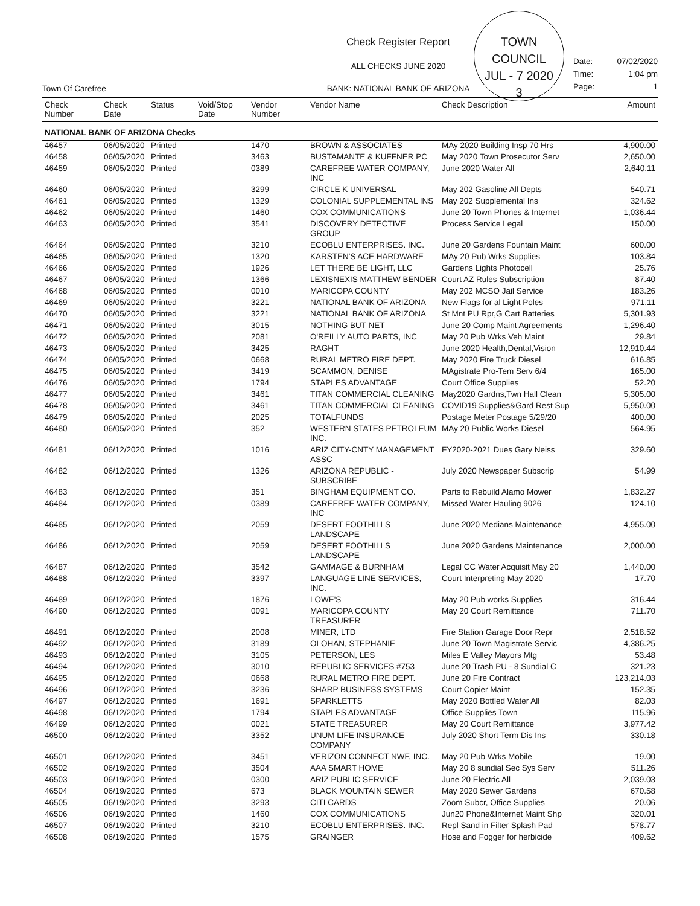TOWN COUNCIL
JUL - 7 2020
3
Town Of Carefree
Check Register Report
ALL CHECKS JUNE 2020
BANK: NATIONAL BANK OF ARIZONA
Date: 07/02/2020
Time: 1:04 pm
Page: 1
| Check Number | Check Date | Status | Void/Stop Date | Vendor Number | Vendor Name | Check Description | Amount |
| --- | --- | --- | --- | --- | --- | --- | --- |
| NATIONAL BANK OF ARIZONA Checks | | | | | | | |
| 46457 | 06/05/2020 | Printed | | 1470 | BROWN & ASSOCIATES | MAy 2020 Building Insp 70 Hrs | 4,900.00 |
| 46458 | 06/05/2020 | Printed | | 3463 | BUSTAMANTE & KUFFNER PC | May 2020 Town Prosecutor Serv | 2,650.00 |
| 46459 | 06/05/2020 | Printed | | 0389 | CAREFREE WATER COMPANY, INC | June 2020 Water All | 2,640.11 |
| 46460 | 06/05/2020 | Printed | | 3299 | CIRCLE K UNIVERSAL | May 202 Gasoline All Depts | 540.71 |
| 46461 | 06/05/2020 | Printed | | 1329 | COLONIAL SUPPLEMENTAL INS | May 202 Supplemental Ins | 324.62 |
| 46462 | 06/05/2020 | Printed | | 1460 | COX COMMUNICATIONS | June 20 Town Phones & Internet | 1,036.44 |
| 46463 | 06/05/2020 | Printed | | 3541 | DISCOVERY DETECTIVE GROUP | Process Service Legal | 150.00 |
| 46464 | 06/05/2020 | Printed | | 3210 | ECOBLU ENTERPRISES. INC. | June 20 Gardens Fountain Maint | 600.00 |
| 46465 | 06/05/2020 | Printed | | 1320 | KARSTEN'S ACE HARDWARE | MAy 20 Pub Wrks Supplies | 103.84 |
| 46466 | 06/05/2020 | Printed | | 1926 | LET THERE BE LIGHT, LLC | Gardens Lights Photocell | 25.76 |
| 46467 | 06/05/2020 | Printed | | 1366 | LEXISNEXIS MATTHEW BENDER | Court AZ Rules Subscription | 87.40 |
| 46468 | 06/05/2020 | Printed | | 0010 | MARICOPA COUNTY | May 202 MCSO Jail Service | 183.26 |
| 46469 | 06/05/2020 | Printed | | 3221 | NATIONAL BANK OF ARIZONA | New Flags for al Light Poles | 971.11 |
| 46470 | 06/05/2020 | Printed | | 3221 | NATIONAL BANK OF ARIZONA | St Mnt PU Rpr,G Cart Batteries | 5,301.93 |
| 46471 | 06/05/2020 | Printed | | 3015 | NOTHING BUT NET | June 20 Comp Maint Agreements | 1,296.40 |
| 46472 | 06/05/2020 | Printed | | 2081 | O'REILLY AUTO PARTS, INC | May 20 Pub Wrks Veh Maint | 29.84 |
| 46473 | 06/05/2020 | Printed | | 3425 | RAGHT | June 2020 Health,Dental,Vision | 12,910.44 |
| 46474 | 06/05/2020 | Printed | | 0668 | RURAL METRO FIRE DEPT. | May 2020 Fire Truck Diesel | 616.85 |
| 46475 | 06/05/2020 | Printed | | 3419 | SCAMMON, DENISE | MAgistrate Pro-Tem Serv 6/4 | 165.00 |
| 46476 | 06/05/2020 | Printed | | 1794 | STAPLES ADVANTAGE | Court Office Supplies | 52.20 |
| 46477 | 06/05/2020 | Printed | | 3461 | TITAN COMMERCIAL CLEANING | May2020 Gardns,Twn Hall Clean | 5,305.00 |
| 46478 | 06/05/2020 | Printed | | 3461 | TITAN COMMERCIAL CLEANING | COVID19 Supplies&Gard Rest Sup | 5,950.00 |
| 46479 | 06/05/2020 | Printed | | 2025 | TOTALFUNDS | Postage Meter Postage 5/29/20 | 400.00 |
| 46480 | 06/05/2020 | Printed | | 352 | WESTERN STATES PETROLEUM INC. | MAy 20 Public Works Diesel | 564.95 |
| 46481 | 06/12/2020 | Printed | | 1016 | ARIZ CITY-CNTY MANAGEMENT ASSC | FY2020-2021 Dues Gary Neiss | 329.60 |
| 46482 | 06/12/2020 | Printed | | 1326 | ARIZONA REPUBLIC - SUBSCRIBE | July 2020 Newspaper Subscrip | 54.99 |
| 46483 | 06/12/2020 | Printed | | 351 | BINGHAM EQUIPMENT CO. | Parts to Rebuild Alamo Mower | 1,832.27 |
| 46484 | 06/12/2020 | Printed | | 0389 | CAREFREE WATER COMPANY, INC | Missed Water Hauling 9026 | 124.10 |
| 46485 | 06/12/2020 | Printed | | 2059 | DESERT FOOTHILLS LANDSCAPE | June 2020 Medians Maintenance | 4,955.00 |
| 46486 | 06/12/2020 | Printed | | 2059 | DESERT FOOTHILLS LANDSCAPE | June 2020 Gardens Maintenance | 2,000.00 |
| 46487 | 06/12/2020 | Printed | | 3542 | GAMMAGE & BURNHAM | Legal CC Water Acquisit May 20 | 1,440.00 |
| 46488 | 06/12/2020 | Printed | | 3397 | LANGUAGE LINE SERVICES, INC. | Court Interpreting May 2020 | 17.70 |
| 46489 | 06/12/2020 | Printed | | 1876 | LOWE'S | May 20 Pub works Supplies | 316.44 |
| 46490 | 06/12/2020 | Printed | | 0091 | MARICOPA COUNTY TREASURER | May 20 Court Remittance | 711.70 |
| 46491 | 06/12/2020 | Printed | | 2008 | MINER, LTD | Fire Station Garage Door Repr | 2,518.52 |
| 46492 | 06/12/2020 | Printed | | 3189 | OLOHAN, STEPHANIE | June 20 Town Magistrate Servic | 4,386.25 |
| 46493 | 06/12/2020 | Printed | | 3105 | PETERSON, LES | Miles E Valley Mayors Mtg | 53.48 |
| 46494 | 06/12/2020 | Printed | | 3010 | REPUBLIC SERVICES #753 | June 20 Trash PU - 8 Sundial C | 321.23 |
| 46495 | 06/12/2020 | Printed | | 0668 | RURAL METRO FIRE DEPT. | June 20 Fire Contract | 123,214.03 |
| 46496 | 06/12/2020 | Printed | | 3236 | SHARP BUSINESS SYSTEMS | Court Copier Maint | 152.35 |
| 46497 | 06/12/2020 | Printed | | 1691 | SPARKLETTS | May 2020 Bottled Water All | 82.03 |
| 46498 | 06/12/2020 | Printed | | 1794 | STAPLES ADVANTAGE | Office Supplies Town | 115.96 |
| 46499 | 06/12/2020 | Printed | | 0021 | STATE TREASURER | May 20 Court Remittance | 3,977.42 |
| 46500 | 06/12/2020 | Printed | | 3352 | UNUM LIFE INSURANCE COMPANY | July 2020 Short Term Dis Ins | 330.18 |
| 46501 | 06/12/2020 | Printed | | 3451 | VERIZON CONNECT NWF, INC. | May 20 Pub Wrks Mobile | 19.00 |
| 46502 | 06/19/2020 | Printed | | 3504 | AAA SMART HOME | May 20 8 sundial Sec Sys Serv | 511.26 |
| 46503 | 06/19/2020 | Printed | | 0300 | ARIZ PUBLIC SERVICE | June 20 Electric All | 2,039.03 |
| 46504 | 06/19/2020 | Printed | | 673 | BLACK MOUNTAIN SEWER | May 2020 Sewer Gardens | 670.58 |
| 46505 | 06/19/2020 | Printed | | 3293 | CITI CARDS | Zoom Subcr, Office Supplies | 20.06 |
| 46506 | 06/19/2020 | Printed | | 1460 | COX COMMUNICATIONS | Jun20 Phone&Internet Maint Shp | 320.01 |
| 46507 | 06/19/2020 | Printed | | 3210 | ECOBLU ENTERPRISES. INC. | Repl Sand in Filter Splash Pad | 578.77 |
| 46508 | 06/19/2020 | Printed | | 1575 | GRAINGER | Hose and Fogger for herbicide | 409.62 |